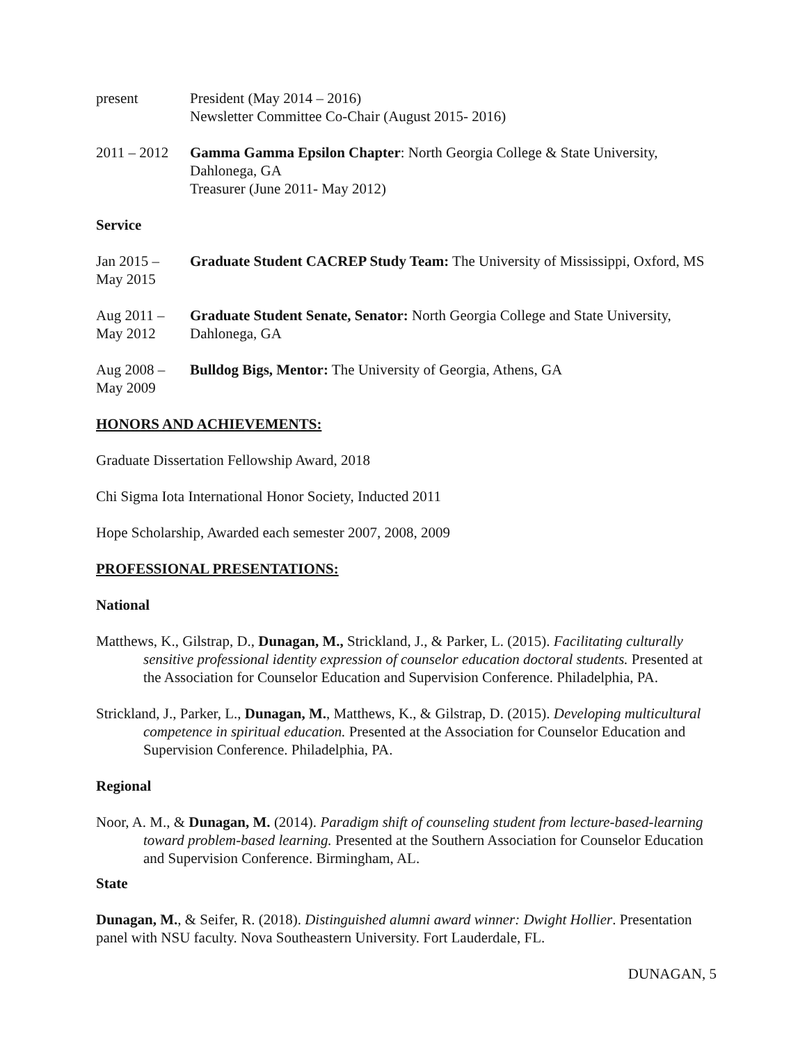present President (May 2014 – 2016)
Newsletter Committee Co-Chair (August 2015- 2016)
2011 – 2012
Gamma Gamma Epsilon Chapter: North Georgia College & State University, Dahlonega, GA
Treasurer (June 2011- May 2012)
Service
Jan 2015 –
May 2015
Graduate Student CACREP Study Team: The University of Mississippi, Oxford, MS
Aug 2011 –
May 2012
Graduate Student Senate, Senator: North Georgia College and State University, Dahlonega, GA
Aug 2008 –
May 2009
Bulldog Bigs, Mentor: The University of Georgia, Athens, GA
HONORS AND ACHIEVEMENTS:
Graduate Dissertation Fellowship Award, 2018
Chi Sigma Iota International Honor Society, Inducted 2011
Hope Scholarship, Awarded each semester 2007, 2008, 2009
PROFESSIONAL PRESENTATIONS:
National
Matthews, K., Gilstrap, D., Dunagan, M., Strickland, J., & Parker, L. (2015). Facilitating culturally sensitive professional identity expression of counselor education doctoral students. Presented at the Association for Counselor Education and Supervision Conference. Philadelphia, PA.
Strickland, J., Parker, L., Dunagan, M., Matthews, K., & Gilstrap, D. (2015). Developing multicultural competence in spiritual education. Presented at the Association for Counselor Education and Supervision Conference. Philadelphia, PA.
Regional
Noor, A. M., & Dunagan, M. (2014). Paradigm shift of counseling student from lecture-based-learning toward problem-based learning. Presented at the Southern Association for Counselor Education and Supervision Conference. Birmingham, AL.
State
Dunagan, M., & Seifer, R. (2018). Distinguished alumni award winner: Dwight Hollier. Presentation panel with NSU faculty. Nova Southeastern University. Fort Lauderdale, FL.
DUNAGAN, 5